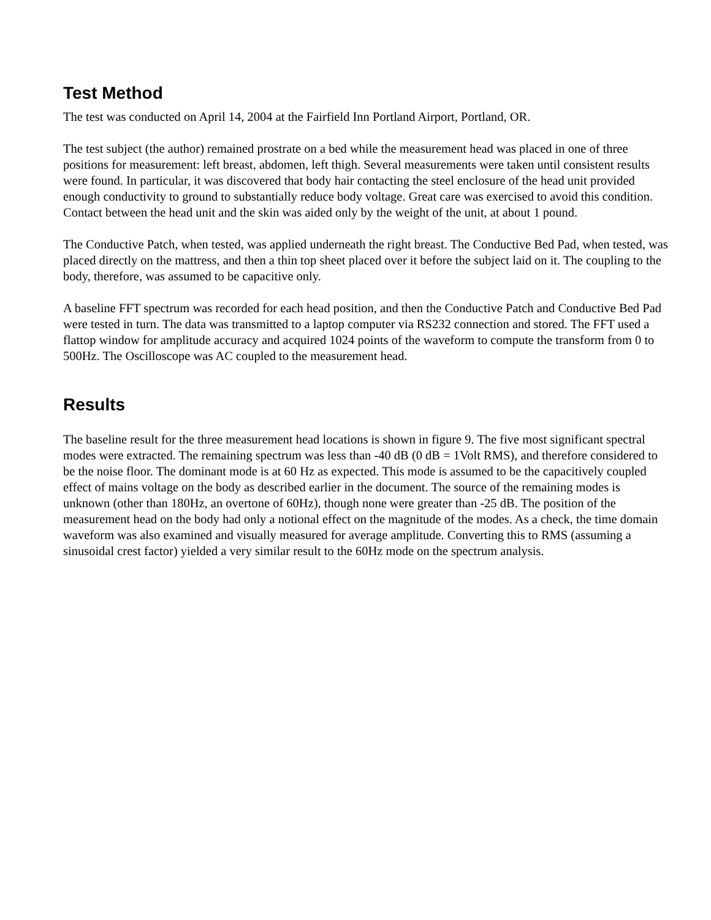Test Method
The test was conducted on April 14, 2004 at the Fairfield Inn Portland Airport, Portland, OR.
The test subject (the author) remained prostrate on a bed while the measurement head was placed in one of three positions for measurement: left breast, abdomen, left thigh. Several measurements were taken until consistent results were found. In particular, it was discovered that body hair contacting the steel enclosure of the head unit provided enough conductivity to ground to substantially reduce body voltage. Great care was exercised to avoid this condition. Contact between the head unit and the skin was aided only by the weight of the unit, at about 1 pound.
The Conductive Patch, when tested, was applied underneath the right breast. The Conductive Bed Pad, when tested, was placed directly on the mattress, and then a thin top sheet placed over it before the subject laid on it. The coupling to the body, therefore, was assumed to be capacitive only.
A baseline FFT spectrum was recorded for each head position, and then the Conductive Patch and Conductive Bed Pad were tested in turn. The data was transmitted to a laptop computer via RS232 connection and stored. The FFT used a flattop window for amplitude accuracy and acquired 1024 points of the waveform to compute the transform from 0 to 500Hz. The Oscilloscope was AC coupled to the measurement head.
Results
The baseline result for the three measurement head locations is shown in figure 9. The five most significant spectral modes were extracted. The remaining spectrum was less than -40 dB (0 dB = 1Volt RMS), and therefore considered to be the noise floor. The dominant mode is at 60 Hz as expected. This mode is assumed to be the capacitively coupled effect of mains voltage on the body as described earlier in the document. The source of the remaining modes is unknown (other than 180Hz, an overtone of 60Hz), though none were greater than -25 dB. The position of the measurement head on the body had only a notional effect on the magnitude of the modes. As a check, the time domain waveform was also examined and visually measured for average amplitude. Converting this to RMS (assuming a sinusoidal crest factor) yielded a very similar result to the 60Hz mode on the spectrum analysis.